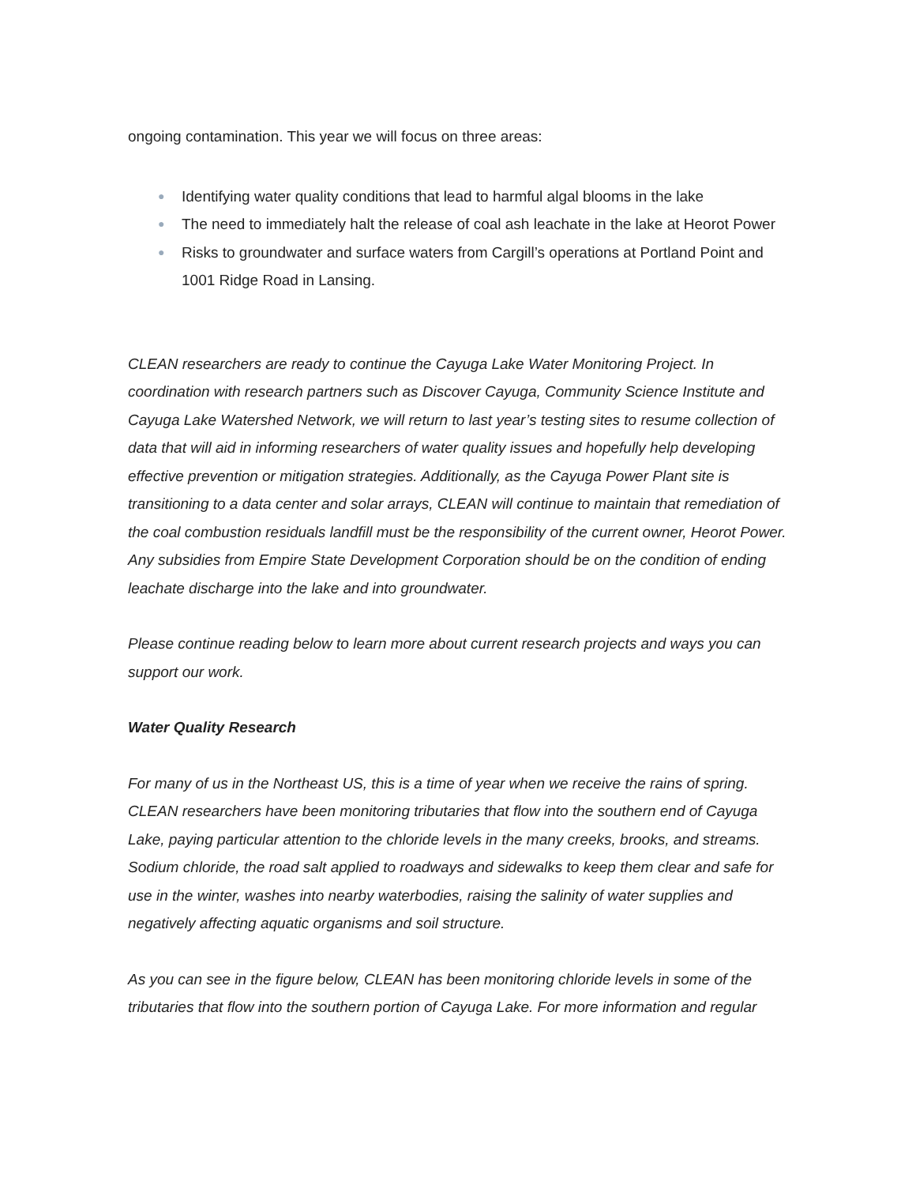ongoing contamination. This year we will focus on three areas:
● Identifying water quality conditions that lead to harmful algal blooms in the lake
● The need to immediately halt the release of coal ash leachate in the lake at Heorot Power
● Risks to groundwater and surface waters from Cargill’s operations at Portland Point and 1001 Ridge Road in Lansing.
CLEAN researchers are ready to continue the Cayuga Lake Water Monitoring Project. In coordination with research partners such as Discover Cayuga, Community Science Institute and Cayuga Lake Watershed Network, we will return to last year’s testing sites to resume collection of data that will aid in informing researchers of water quality issues and hopefully help developing effective prevention or mitigation strategies. Additionally, as the Cayuga Power Plant site is transitioning to a data center and solar arrays, CLEAN will continue to maintain that remediation of the coal combustion residuals landfill must be the responsibility of the current owner, Heorot Power. Any subsidies from Empire State Development Corporation should be on the condition of ending leachate discharge into the lake and into groundwater.
Please continue reading below to learn more about current research projects and ways you can support our work.
Water Quality Research
For many of us in the Northeast US, this is a time of year when we receive the rains of spring. CLEAN researchers have been monitoring tributaries that flow into the southern end of Cayuga Lake, paying particular attention to the chloride levels in the many creeks, brooks, and streams. Sodium chloride, the road salt applied to roadways and sidewalks to keep them clear and safe for use in the winter, washes into nearby waterbodies, raising the salinity of water supplies and negatively affecting aquatic organisms and soil structure.
As you can see in the figure below, CLEAN has been monitoring chloride levels in some of the tributaries that flow into the southern portion of Cayuga Lake. For more information and regular